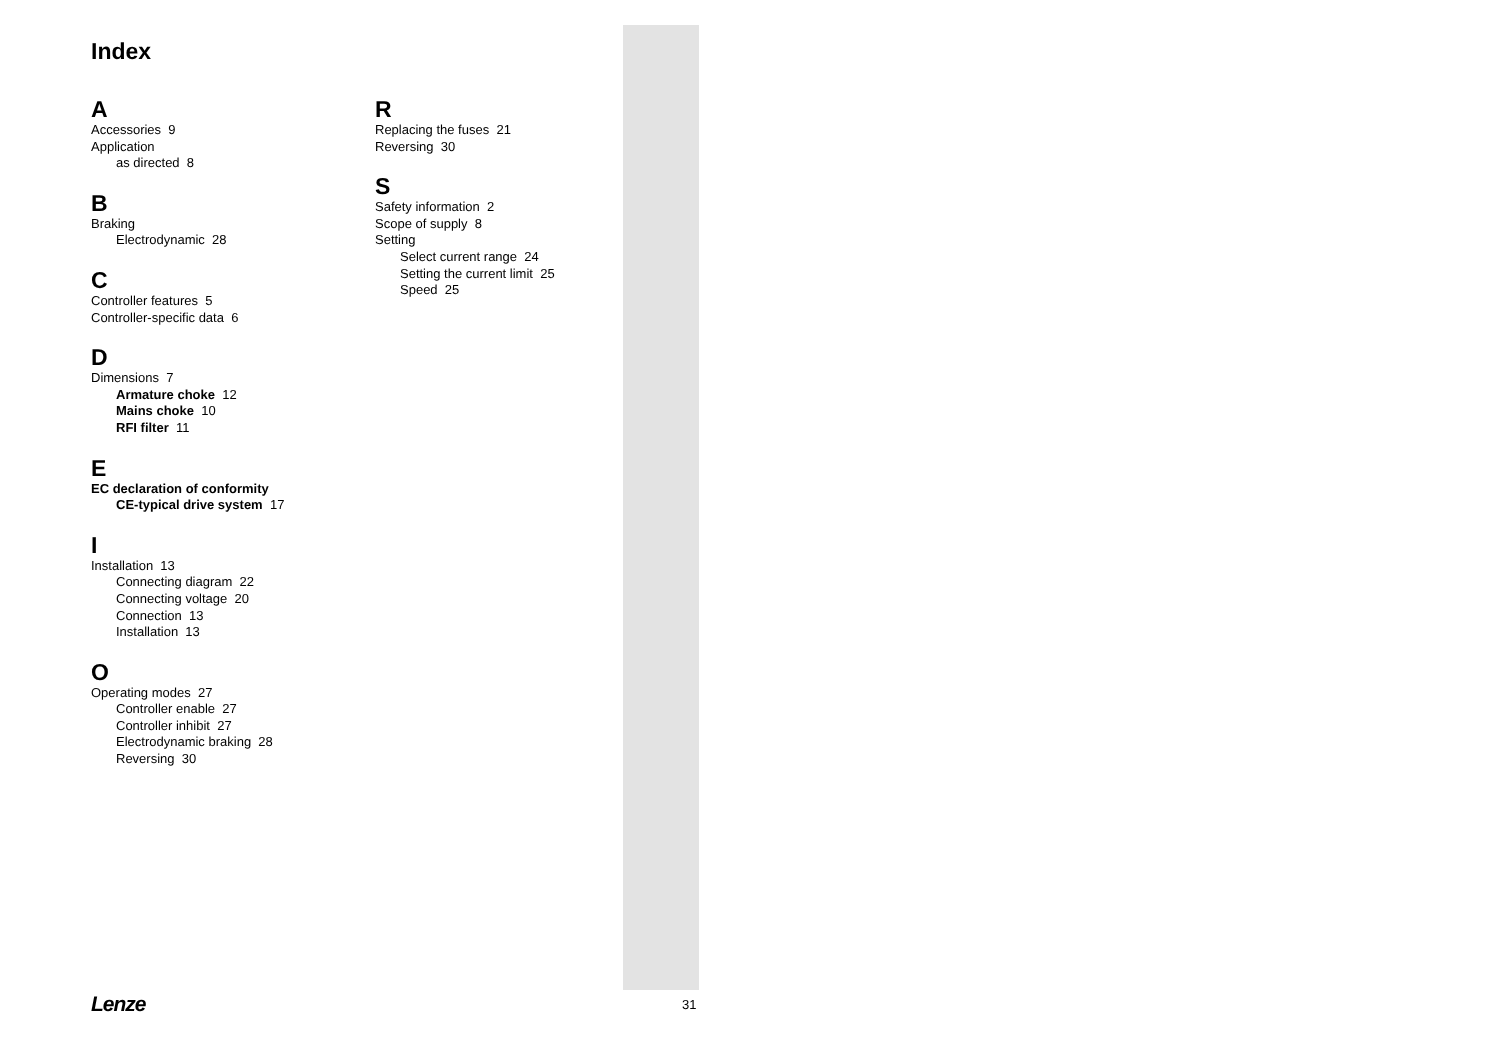Index
A
Accessories 9
Application
as directed 8
B
Braking
Electrodynamic 28
C
Controller features 5
Controller-specific data 6
D
Dimensions 7
Armature choke 12
Mains choke 10
RFI filter 11
E
EC declaration of conformity
CE-typical drive system 17
I
Installation 13
Connecting diagram 22
Connecting voltage 20
Connection 13
Installation 13
O
Operating modes 27
Controller enable 27
Controller inhibit 27
Electrodynamic braking 28
Reversing 30
R
Replacing the fuses 21
Reversing 30
S
Safety information 2
Scope of supply 8
Setting
Select current range 24
Setting the current limit 25
Speed 25
Lenze 31